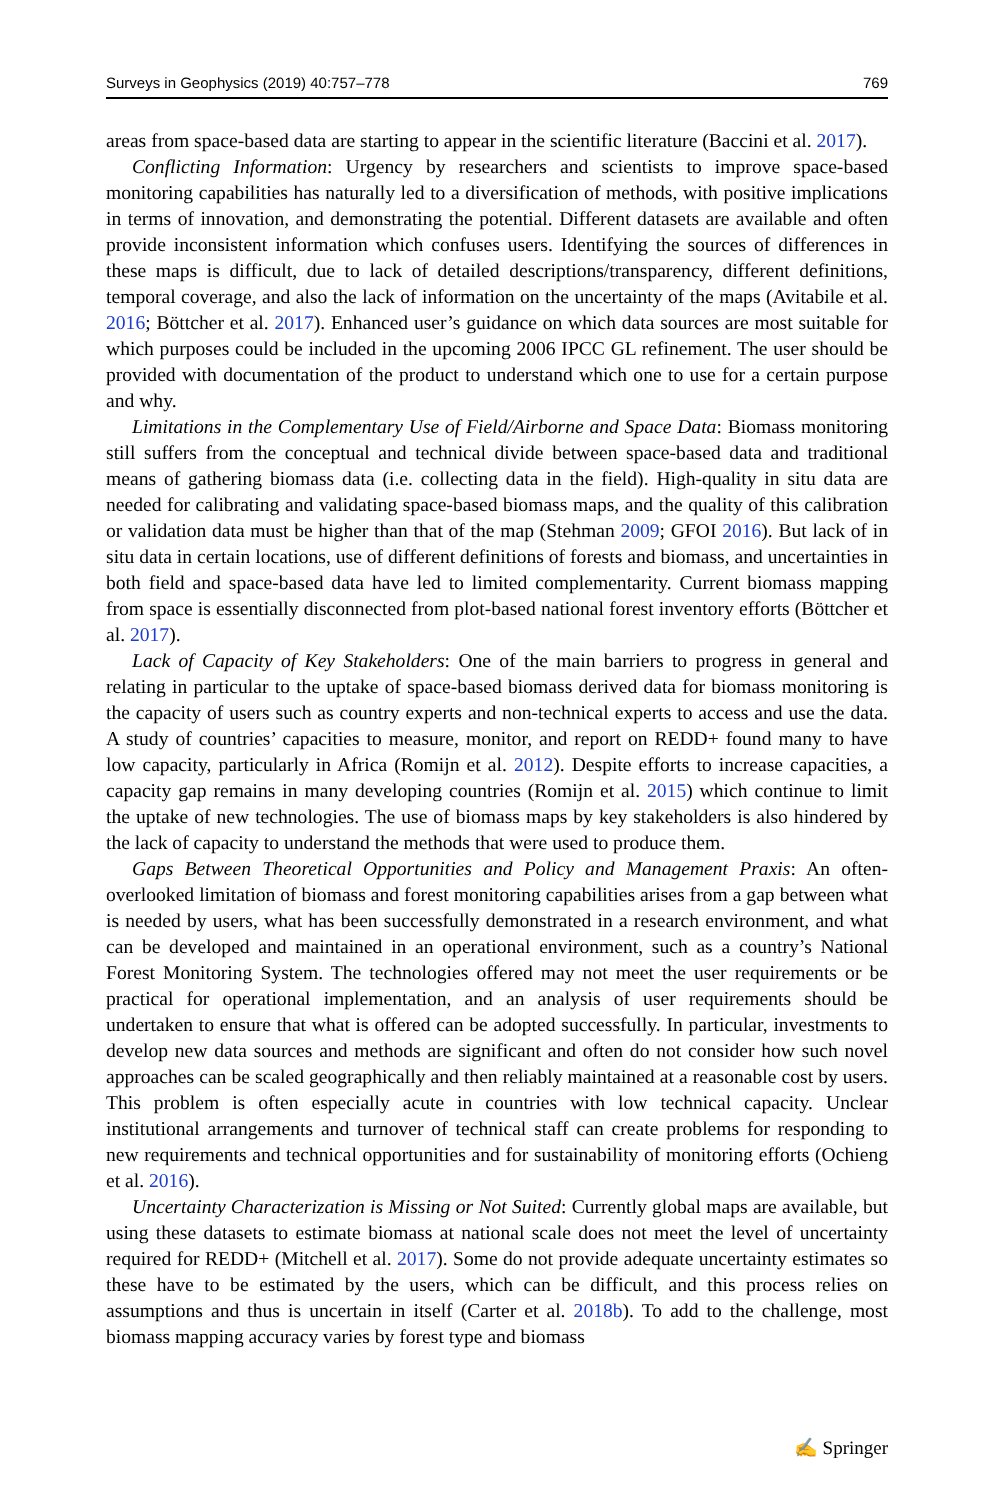Surveys in Geophysics (2019) 40:757–778 769
areas from space-based data are starting to appear in the scientific literature (Baccini et al. 2017).
Conflicting Information: Urgency by researchers and scientists to improve space-based monitoring capabilities has naturally led to a diversification of methods, with positive implications in terms of innovation, and demonstrating the potential. Different datasets are available and often provide inconsistent information which confuses users. Identifying the sources of differences in these maps is difficult, due to lack of detailed descriptions/transparency, different definitions, temporal coverage, and also the lack of information on the uncertainty of the maps (Avitabile et al. 2016; Böttcher et al. 2017). Enhanced user’s guidance on which data sources are most suitable for which purposes could be included in the upcoming 2006 IPCC GL refinement. The user should be provided with documentation of the product to understand which one to use for a certain purpose and why.
Limitations in the Complementary Use of Field/Airborne and Space Data: Biomass monitoring still suffers from the conceptual and technical divide between space-based data and traditional means of gathering biomass data (i.e. collecting data in the field). High-quality in situ data are needed for calibrating and validating space-based biomass maps, and the quality of this calibration or validation data must be higher than that of the map (Stehman 2009; GFOI 2016). But lack of in situ data in certain locations, use of different definitions of forests and biomass, and uncertainties in both field and space-based data have led to limited complementarity. Current biomass mapping from space is essentially disconnected from plot-based national forest inventory efforts (Böttcher et al. 2017).
Lack of Capacity of Key Stakeholders: One of the main barriers to progress in general and relating in particular to the uptake of space-based biomass derived data for biomass monitoring is the capacity of users such as country experts and non-technical experts to access and use the data. A study of countries’ capacities to measure, monitor, and report on REDD+ found many to have low capacity, particularly in Africa (Romijn et al. 2012). Despite efforts to increase capacities, a capacity gap remains in many developing countries (Romijn et al. 2015) which continue to limit the uptake of new technologies. The use of biomass maps by key stakeholders is also hindered by the lack of capacity to understand the methods that were used to produce them.
Gaps Between Theoretical Opportunities and Policy and Management Praxis: An often-overlooked limitation of biomass and forest monitoring capabilities arises from a gap between what is needed by users, what has been successfully demonstrated in a research environment, and what can be developed and maintained in an operational environment, such as a country’s National Forest Monitoring System. The technologies offered may not meet the user requirements or be practical for operational implementation, and an analysis of user requirements should be undertaken to ensure that what is offered can be adopted successfully. In particular, investments to develop new data sources and methods are significant and often do not consider how such novel approaches can be scaled geographically and then reliably maintained at a reasonable cost by users. This problem is often especially acute in countries with low technical capacity. Unclear institutional arrangements and turnover of technical staff can create problems for responding to new requirements and technical opportunities and for sustainability of monitoring efforts (Ochieng et al. 2016).
Uncertainty Characterization is Missing or Not Suited: Currently global maps are available, but using these datasets to estimate biomass at national scale does not meet the level of uncertainty required for REDD+ (Mitchell et al. 2017). Some do not provide adequate uncertainty estimates so these have to be estimated by the users, which can be difficult, and this process relies on assumptions and thus is uncertain in itself (Carter et al. 2018b). To add to the challenge, most biomass mapping accuracy varies by forest type and biomass
✍ Springer